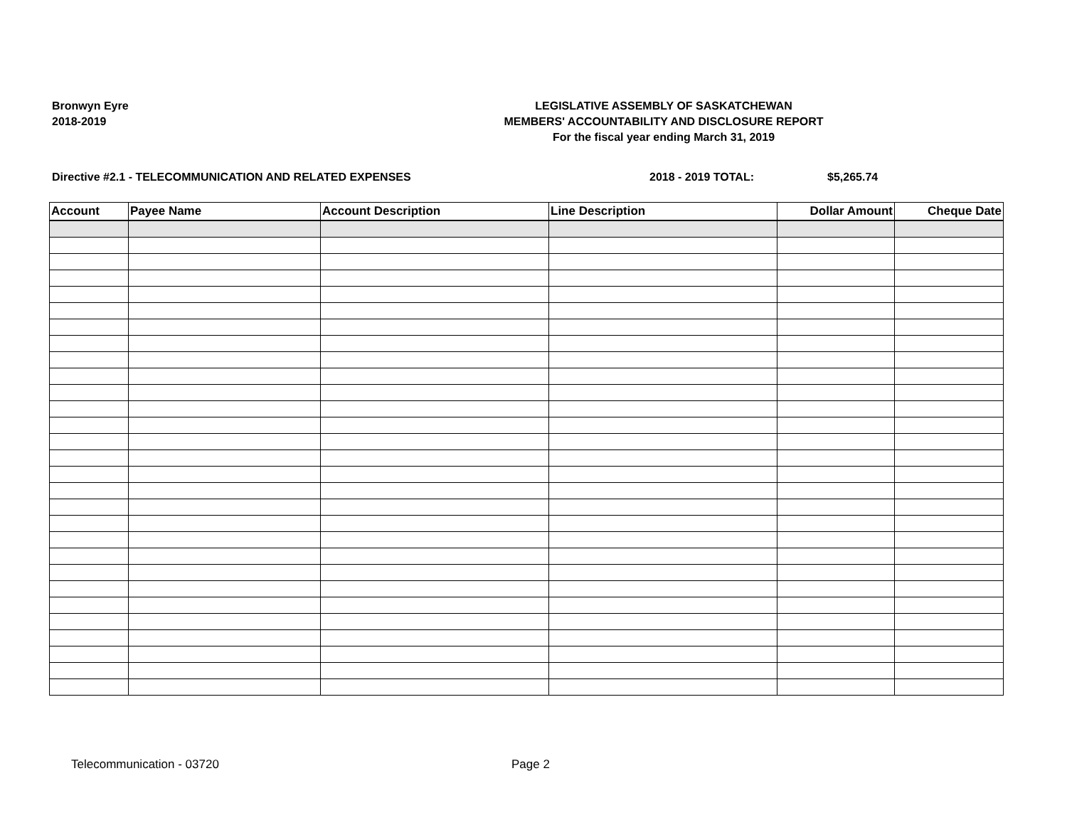Bronwyn Eyre
2018-2019
LEGISLATIVE ASSEMBLY OF SASKATCHEWAN
MEMBERS' ACCOUNTABILITY AND DISCLOSURE REPORT
For the fiscal year ending March 31, 2019
Directive #2.1 - TELECOMMUNICATION AND RELATED EXPENSES 2018 - 2019 TOTAL: $5,265.74
| Account | Payee Name | Account Description | Line Description | Dollar Amount | Cheque Date |
| --- | --- | --- | --- | --- | --- |
Telecommunication - 03720 Page 2